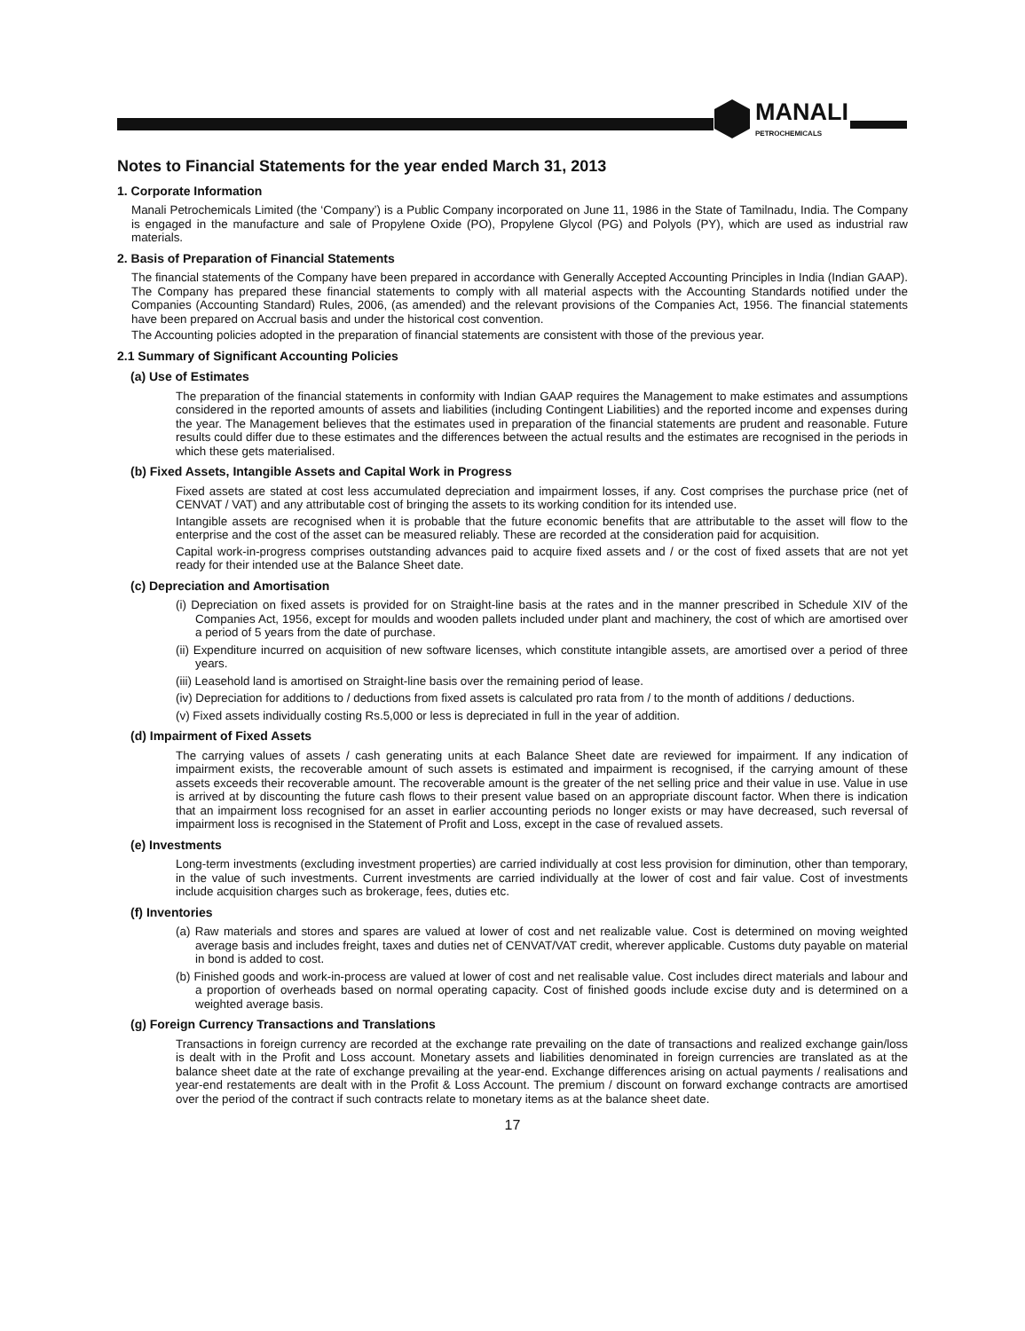MANALI
PETROCHEMICALS
Notes to Financial Statements for the year ended March 31, 2013
1. Corporate Information
Manali Petrochemicals Limited (the ‘Company’) is a Public Company incorporated on June 11, 1986 in the State of Tamilnadu, India. The Company is engaged in the manufacture and sale of Propylene Oxide (PO), Propylene Glycol (PG) and Polyols (PY), which are used as industrial raw materials.
2. Basis of Preparation of Financial Statements
The financial statements of the Company have been prepared in accordance with Generally Accepted Accounting Principles in India (Indian GAAP). The Company has prepared these financial statements to comply with all material aspects with the Accounting Standards notified under the Companies (Accounting Standard) Rules, 2006, (as amended) and the relevant provisions of the Companies Act, 1956. The financial statements have been prepared on Accrual basis and under the historical cost convention.
The Accounting policies adopted in the preparation of financial statements are consistent with those of the previous year.
2.1 Summary of Significant Accounting Policies
(a) Use of Estimates
The preparation of the financial statements in conformity with Indian GAAP requires the Management to make estimates and assumptions considered in the reported amounts of assets and liabilities (including Contingent Liabilities) and the reported income and expenses during the year. The Management believes that the estimates used in preparation of the financial statements are prudent and reasonable. Future results could differ due to these estimates and the differences between the actual results and the estimates are recognised in the periods in which these gets materialised.
(b) Fixed Assets, Intangible Assets and Capital Work in Progress
Fixed assets are stated at cost less accumulated depreciation and impairment losses, if any. Cost comprises the purchase price (net of CENVAT / VAT) and any attributable cost of bringing the assets to its working condition for its intended use.
Intangible assets are recognised when it is probable that the future economic benefits that are attributable to the asset will flow to the enterprise and the cost of the asset can be measured reliably. These are recorded at the consideration paid for acquisition.
Capital work-in-progress comprises outstanding advances paid to acquire fixed assets and / or the cost of fixed assets that are not yet ready for their intended use at the Balance Sheet date.
(c) Depreciation and Amortisation
(i) Depreciation on fixed assets is provided for on Straight-line basis at the rates and in the manner prescribed in Schedule XIV of the Companies Act, 1956, except for moulds and wooden pallets included under plant and machinery, the cost of which are amortised over a period of 5 years from the date of purchase.
(ii) Expenditure incurred on acquisition of new software licenses, which constitute intangible assets, are amortised over a period of three years.
(iii) Leasehold land is amortised on Straight-line basis over the remaining period of lease.
(iv) Depreciation for additions to / deductions from fixed assets is calculated pro rata from / to the month of additions / deductions.
(v) Fixed assets individually costing Rs.5,000 or less is depreciated in full in the year of addition.
(d) Impairment of Fixed Assets
The carrying values of assets / cash generating units at each Balance Sheet date are reviewed for impairment. If any indication of impairment exists, the recoverable amount of such assets is estimated and impairment is recognised, if the carrying amount of these assets exceeds their recoverable amount. The recoverable amount is the greater of the net selling price and their value in use. Value in use is arrived at by discounting the future cash flows to their present value based on an appropriate discount factor. When there is indication that an impairment loss recognised for an asset in earlier accounting periods no longer exists or may have decreased, such reversal of impairment loss is recognised in the Statement of Profit and Loss, except in the case of revalued assets.
(e) Investments
Long-term investments (excluding investment properties) are carried individually at cost less provision for diminution, other than temporary, in the value of such investments. Current investments are carried individually at the lower of cost and fair value. Cost of investments include acquisition charges such as brokerage, fees, duties etc.
(f) Inventories
(a) Raw materials and stores and spares are valued at lower of cost and net realizable value. Cost is determined on moving weighted average basis and includes freight, taxes and duties net of CENVAT/VAT credit, wherever applicable. Customs duty payable on material in bond is added to cost.
(b) Finished goods and work-in-process are valued at lower of cost and net realisable value. Cost includes direct materials and labour and a proportion of overheads based on normal operating capacity. Cost of finished goods include excise duty and is determined on a weighted average basis.
(g) Foreign Currency Transactions and Translations
Transactions in foreign currency are recorded at the exchange rate prevailing on the date of transactions and realized exchange gain/loss is dealt with in the Profit and Loss account. Monetary assets and liabilities denominated in foreign currencies are translated as at the balance sheet date at the rate of exchange prevailing at the year-end. Exchange differences arising on actual payments / realisations and year-end restatements are dealt with in the Profit & Loss Account. The premium / discount on forward exchange contracts are amortised over the period of the contract if such contracts relate to monetary items as at the balance sheet date.
17